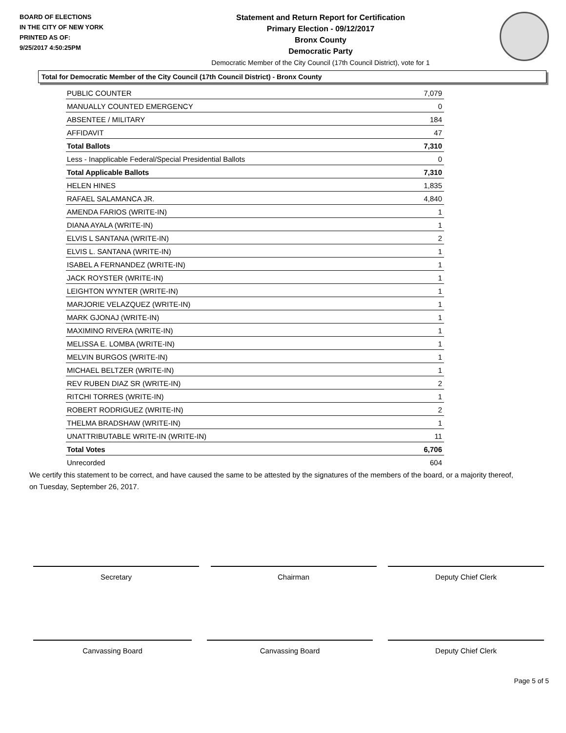BOARD OF ELECTIONS
IN THE CITY OF NEW YORK
PRINTED AS OF:
9/25/2017 4:50:25PM
Statement and Return Report for Certification
Primary Election - 09/12/2017
Bronx County
Democratic Party
Democratic Member of the City Council (17th Council District), vote for 1
Total for Democratic Member of the City Council (17th Council District) - Bronx County
| PUBLIC COUNTER | 7,079 |
| MANUALLY COUNTED EMERGENCY | 0 |
| ABSENTEE / MILITARY | 184 |
| AFFIDAVIT | 47 |
| Total Ballots | 7,310 |
| Less - Inapplicable Federal/Special Presidential Ballots | 0 |
| Total Applicable Ballots | 7,310 |
| HELEN HINES | 1,835 |
| RAFAEL SALAMANCA JR. | 4,840 |
| AMENDA FARIOS (WRITE-IN) | 1 |
| DIANA AYALA (WRITE-IN) | 1 |
| ELVIS L SANTANA (WRITE-IN) | 2 |
| ELVIS L. SANTANA (WRITE-IN) | 1 |
| ISABEL A FERNANDEZ (WRITE-IN) | 1 |
| JACK ROYSTER (WRITE-IN) | 1 |
| LEIGHTON WYNTER (WRITE-IN) | 1 |
| MARJORIE VELAZQUEZ (WRITE-IN) | 1 |
| MARK GJONAJ (WRITE-IN) | 1 |
| MAXIMINO RIVERA (WRITE-IN) | 1 |
| MELISSA E. LOMBA (WRITE-IN) | 1 |
| MELVIN BURGOS (WRITE-IN) | 1 |
| MICHAEL BELTZER (WRITE-IN) | 1 |
| REV RUBEN DIAZ SR (WRITE-IN) | 2 |
| RITCHI TORRES (WRITE-IN) | 1 |
| ROBERT RODRIGUEZ (WRITE-IN) | 2 |
| THELMA BRADSHAW (WRITE-IN) | 1 |
| UNATTRIBUTABLE WRITE-IN (WRITE-IN) | 11 |
| Total Votes | 6,706 |
| Unrecorded | 604 |
We certify this statement to be correct, and have caused the same to be attested by the signatures of the members of the board, or a majority thereof, on Tuesday, September 26, 2017.
Secretary Chairman Deputy Chief Clerk
Canvassing Board Canvassing Board Deputy Chief Clerk
Page 5 of 5